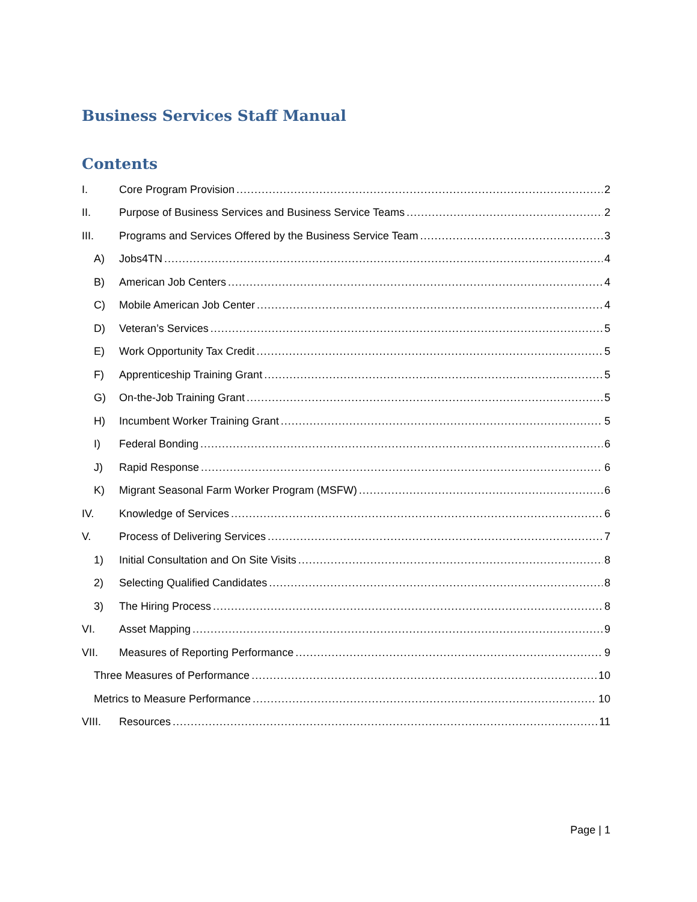Business Services Staff Manual
Contents
I. Core Program Provision 2
II. Purpose of Business Services and Business Service Teams 2
III. Programs and Services Offered by the Business Service Team 3
A) Jobs4TN 4
B) American Job Centers 4
C) Mobile American Job Center 4
D) Veteran’s Services 5
E) Work Opportunity Tax Credit 5
F) Apprenticeship Training Grant 5
G) On-the-Job Training Grant 5
H) Incumbent Worker Training Grant 5
I) Federal Bonding 6
J) Rapid Response 6
K) Migrant Seasonal Farm Worker Program (MSFW) 6
IV. Knowledge of Services 6
V. Process of Delivering Services 7
1) Initial Consultation and On Site Visits 8
2) Selecting Qualified Candidates 8
3) The Hiring Process 8
VI. Asset Mapping 9
VII. Measures of Reporting Performance 9
Three Measures of Performance 10
Metrics to Measure Performance 10
VIII. Resources 11
Page | 1